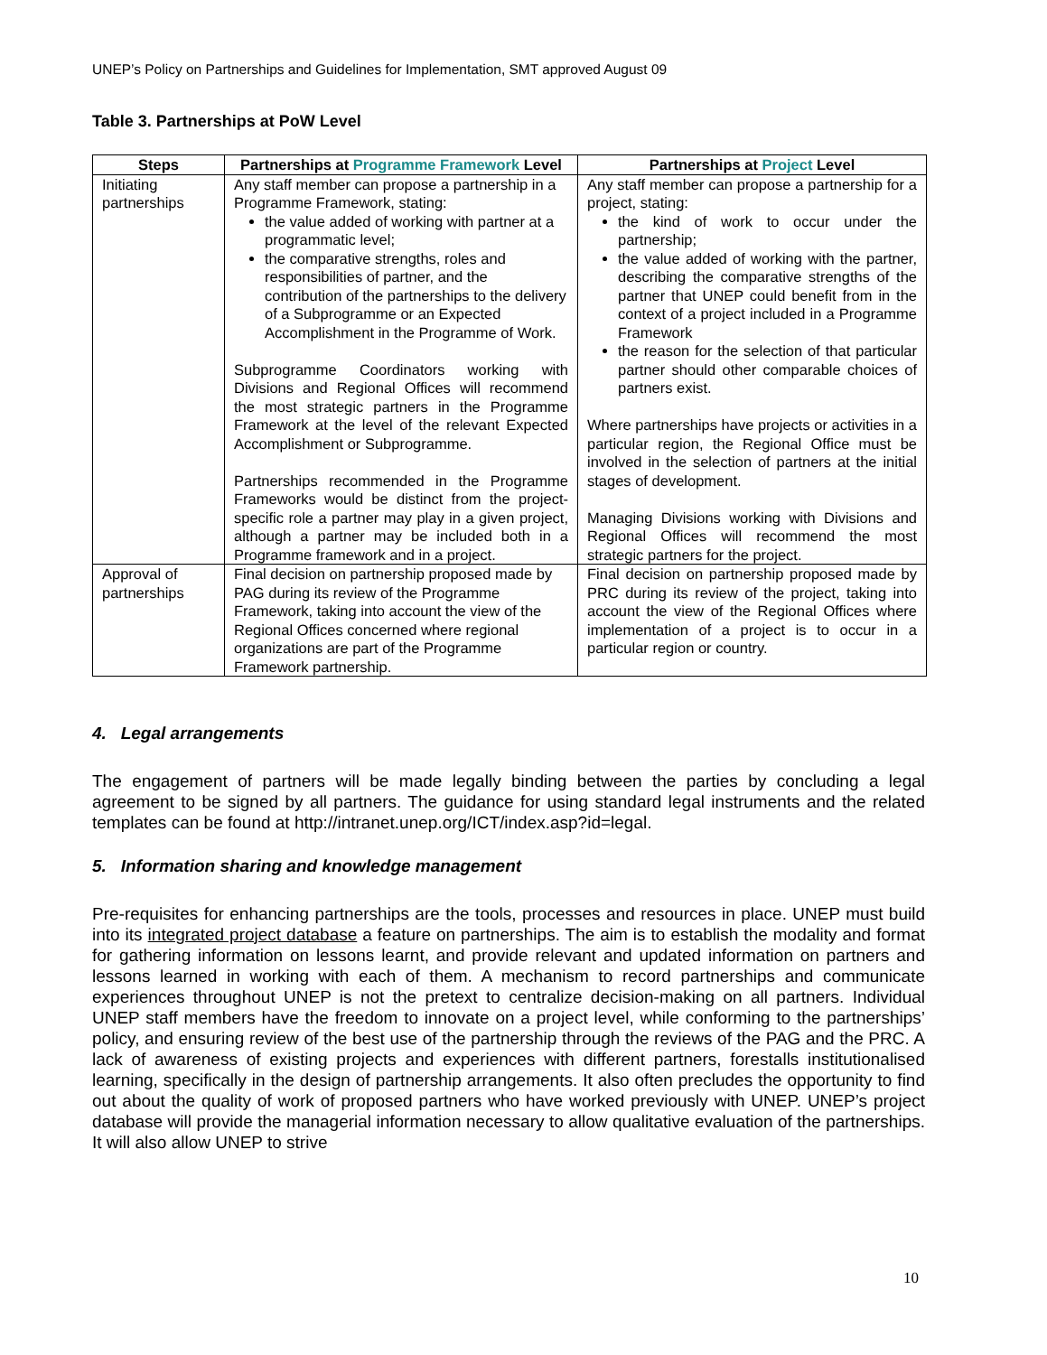UNEP’s Policy on Partnerships and Guidelines for Implementation, SMT approved August 09
Table 3. Partnerships at PoW Level
| Steps | Partnerships at Programme Framework Level | Partnerships at Project Level |
| --- | --- | --- |
| Initiating partnerships | Any staff member can propose a partnership in a Programme Framework, stating: the value added of working with partner at a programmatic level; the comparative strengths, roles and responsibilities of partner, and the contribution of the partnerships to the delivery of a Subprogramme or an Expected Accomplishment in the Programme of Work. Subprogramme Coordinators working with Divisions and Regional Offices will recommend the most strategic partners in the Programme Framework at the level of the relevant Expected Accomplishment or Subprogramme. Partnerships recommended in the Programme Frameworks would be distinct from the project-specific role a partner may play in a given project, although a partner may be included both in a Programme framework and in a project. | Any staff member can propose a partnership for a project, stating: the kind of work to occur under the partnership; the value added of working with the partner, describing the comparative strengths of the partner that UNEP could benefit from in the context of a project included in a Programme Framework the reason for the selection of that particular partner should other comparable choices of partners exist. Where partnerships have projects or activities in a particular region, the Regional Office must be involved in the selection of partners at the initial stages of development. Managing Divisions working with Divisions and Regional Offices will recommend the most strategic partners for the project. |
| Approval of partnerships | Final decision on partnership proposed made by PAG during its review of the Programme Framework, taking into account the view of the Regional Offices concerned where regional organizations are part of the Programme Framework partnership. | Final decision on partnership proposed made by PRC during its review of the project, taking into account the view of the Regional Offices where implementation of a project is to occur in a particular region or country. |
4. Legal arrangements
The engagement of partners will be made legally binding between the parties by concluding a legal agreement to be signed by all partners. The guidance for using standard legal instruments and the related templates can be found at http://intranet.unep.org/ICT/index.asp?id=legal.
5. Information sharing and knowledge management
Pre-requisites for enhancing partnerships are the tools, processes and resources in place. UNEP must build into its integrated project database a feature on partnerships. The aim is to establish the modality and format for gathering information on lessons learnt, and provide relevant and updated information on partners and lessons learned in working with each of them. A mechanism to record partnerships and communicate experiences throughout UNEP is not the pretext to centralize decision-making on all partners. Individual UNEP staff members have the freedom to innovate on a project level, while conforming to the partnerships’ policy, and ensuring review of the best use of the partnership through the reviews of the PAG and the PRC. A lack of awareness of existing projects and experiences with different partners, forestalls institutionalised learning, specifically in the design of partnership arrangements. It also often precludes the opportunity to find out about the quality of work of proposed partners who have worked previously with UNEP. UNEP’s project database will provide the managerial information necessary to allow qualitative evaluation of the partnerships. It will also allow UNEP to strive
10